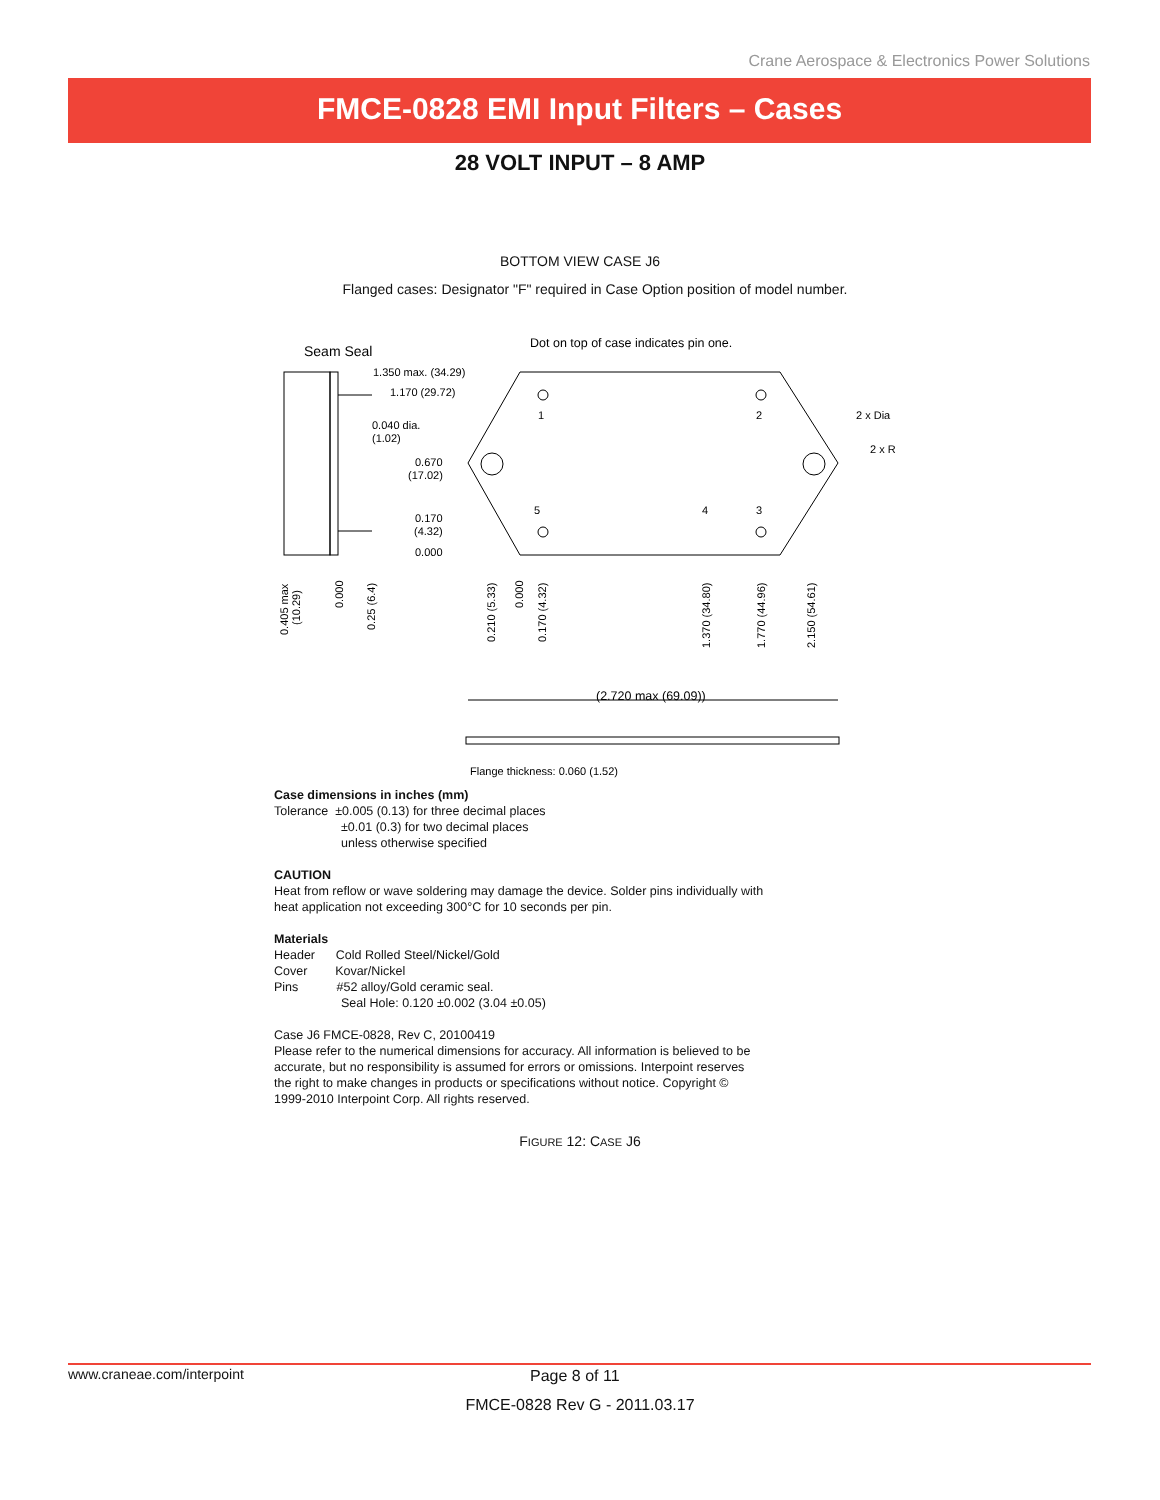Crane Aerospace & Electronics Power Solutions
FMCE-0828 EMI Input Filters – Cases
28 VOLT INPUT – 8 AMP
BOTTOM VIEW CASE J6
Flanged cases: Designator "F" required in Case Option position of model number.
Seam Seal
Dot on top of case indicates pin one.
1.350 max. (34.29)
1.170 (29.72)
0.040 dia.
(1.02)
0.670
(17.02)
0.170
(4.32)
0.000
1
2
5
4
3
2 x Dia
2 x R
(2.720 max (69.09))
Flange thickness: 0.060 (1.52)
0.405 max
(10.29)
0.000
0.25 (6.4)
0.210 (5.33)
0.000
0.170 (4.32)
1.370 (34.80)
1.770 (44.96)
2.150 (54.61)
Case dimensions in inches (mm)
Tolerance ±0.005 (0.13) for three decimal places
±0.01 (0.3) for two decimal places
unless otherwise specified
CAUTION
Heat from reflow or wave soldering may damage the device. Solder pins individually with heat application not exceeding 300°C for 10 seconds per pin.
Materials
Header Cold Rolled Steel/Nickel/Gold
Cover Kovar/Nickel
Pins #52 alloy/Gold ceramic seal.
Seal Hole: 0.120 ±0.002 (3.04 ±0.05)
Case J6 FMCE-0828, Rev C, 20100419
Please refer to the numerical dimensions for accuracy. All information is believed to be accurate, but no responsibility is assumed for errors or omissions. Interpoint reserves the right to make changes in products or specifications without notice. Copyright © 1999-2010 Interpoint Corp. All rights reserved.
FIGURE 12: CASE J6
www.craneae.com/interpoint Page 8 of 11
FMCE-0828 Rev G - 2011.03.17